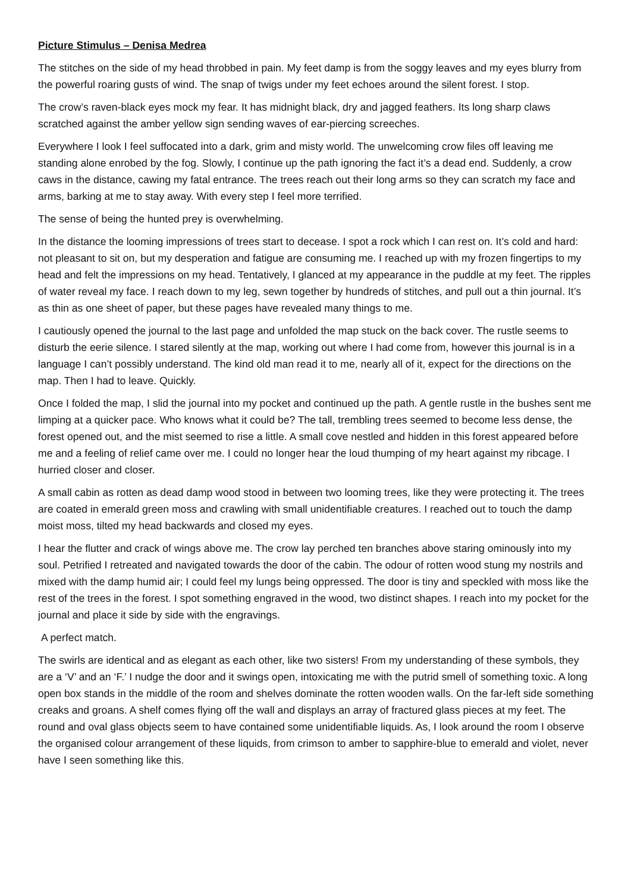Picture Stimulus – Denisa Medrea
The stitches on the side of my head throbbed in pain. My feet damp is from the soggy leaves and my eyes blurry from the powerful roaring gusts of wind. The snap of twigs under my feet echoes around the silent forest. I stop.
The crow’s raven-black eyes mock my fear. It has midnight black, dry and jagged feathers. Its long sharp claws scratched against the amber yellow sign sending waves of ear-piercing screeches.
Everywhere I look I feel suffocated into a dark, grim and misty world. The unwelcoming crow files off leaving me standing alone enrobed by the fog. Slowly, I continue up the path ignoring the fact it’s a dead end. Suddenly, a crow caws in the distance, cawing my fatal entrance. The trees reach out their long arms so they can scratch my face and arms, barking at me to stay away. With every step I feel more terrified.
The sense of being the hunted prey is overwhelming.
In the distance the looming impressions of trees start to decease. I spot a rock which I can rest on. It’s cold and hard: not pleasant to sit on, but my desperation and fatigue are consuming me. I reached up with my frozen fingertips to my head and felt the impressions on my head. Tentatively, I glanced at my appearance in the puddle at my feet. The ripples of water reveal my face. I reach down to my leg, sewn together by hundreds of stitches, and pull out a thin journal. It’s as thin as one sheet of paper, but these pages have revealed many things to me.
I cautiously opened the journal to the last page and unfolded the map stuck on the back cover. The rustle seems to disturb the eerie silence. I stared silently at the map, working out where I had come from, however this journal is in a language I can’t possibly understand. The kind old man read it to me, nearly all of it, expect for the directions on the map. Then I had to leave. Quickly.
Once I folded the map, I slid the journal into my pocket and continued up the path. A gentle rustle in the bushes sent me limping at a quicker pace. Who knows what it could be? The tall, trembling trees seemed to become less dense, the forest opened out, and the mist seemed to rise a little. A small cove nestled and hidden in this forest appeared before me and a feeling of relief came over me. I could no longer hear the loud thumping of my heart against my ribcage. I hurried closer and closer.
A small cabin as rotten as dead damp wood stood in between two looming trees, like they were protecting it. The trees are coated in emerald green moss and crawling with small unidentifiable creatures. I reached out to touch the damp moist moss, tilted my head backwards and closed my eyes.
I hear the flutter and crack of wings above me. The crow lay perched ten branches above staring ominously into my soul. Petrified I retreated and navigated towards the door of the cabin. The odour of rotten wood stung my nostrils and mixed with the damp humid air; I could feel my lungs being oppressed. The door is tiny and speckled with moss like the rest of the trees in the forest. I spot something engraved in the wood, two distinct shapes. I reach into my pocket for the journal and place it side by side with the engravings.
A perfect match.
The swirls are identical and as elegant as each other, like two sisters! From my understanding of these symbols, they are a ‘V’ and an ‘F.’ I nudge the door and it swings open, intoxicating me with the putrid smell of something toxic. A long open box stands in the middle of the room and shelves dominate the rotten wooden walls. On the far-left side something creaks and groans. A shelf comes flying off the wall and displays an array of fractured glass pieces at my feet. The round and oval glass objects seem to have contained some unidentifiable liquids. As, I look around the room I observe the organised colour arrangement of these liquids, from crimson to amber to sapphire-blue to emerald and violet, never have I seen something like this.